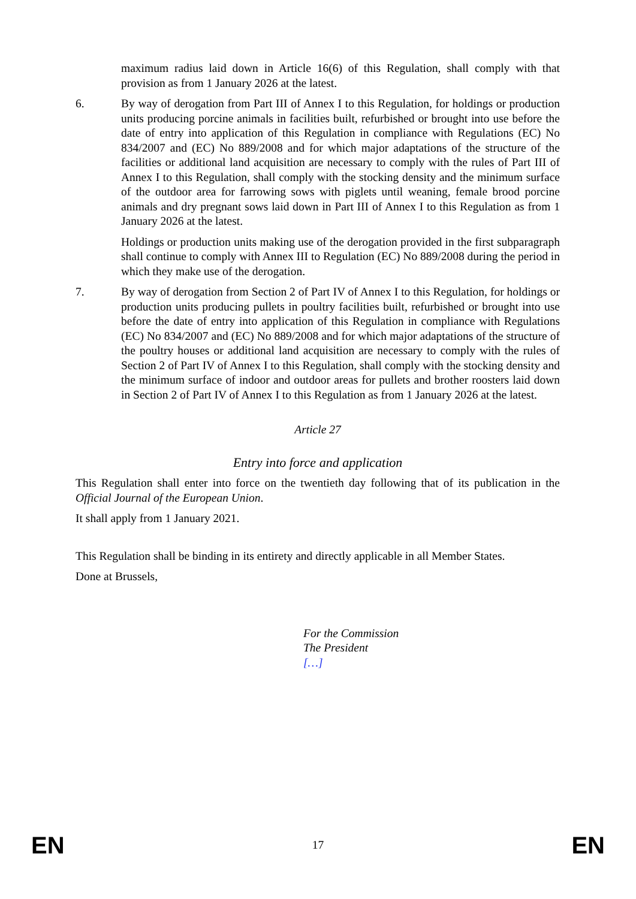maximum radius laid down in Article 16(6) of this Regulation, shall comply with that provision as from 1 January 2026 at the latest.
6. By way of derogation from Part III of Annex I to this Regulation, for holdings or production units producing porcine animals in facilities built, refurbished or brought into use before the date of entry into application of this Regulation in compliance with Regulations (EC) No 834/2007 and (EC) No 889/2008 and for which major adaptations of the structure of the facilities or additional land acquisition are necessary to comply with the rules of Part III of Annex I to this Regulation, shall comply with the stocking density and the minimum surface of the outdoor area for farrowing sows with piglets until weaning, female brood porcine animals and dry pregnant sows laid down in Part III of Annex I to this Regulation as from 1 January 2026 at the latest.
Holdings or production units making use of the derogation provided in the first subparagraph shall continue to comply with Annex III to Regulation (EC) No 889/2008 during the period in which they make use of the derogation.
7. By way of derogation from Section 2 of Part IV of Annex I to this Regulation, for holdings or production units producing pullets in poultry facilities built, refurbished or brought into use before the date of entry into application of this Regulation in compliance with Regulations (EC) No 834/2007 and (EC) No 889/2008 and for which major adaptations of the structure of the poultry houses or additional land acquisition are necessary to comply with the rules of Section 2 of Part IV of Annex I to this Regulation, shall comply with the stocking density and the minimum surface of indoor and outdoor areas for pullets and brother roosters laid down in Section 2 of Part IV of Annex I to this Regulation as from 1 January 2026 at the latest.
Article 27
Entry into force and application
This Regulation shall enter into force on the twentieth day following that of its publication in the Official Journal of the European Union.
It shall apply from 1 January 2021.
This Regulation shall be binding in its entirety and directly applicable in all Member States.
Done at Brussels,
For the Commission
The President
[…]
EN 17 EN